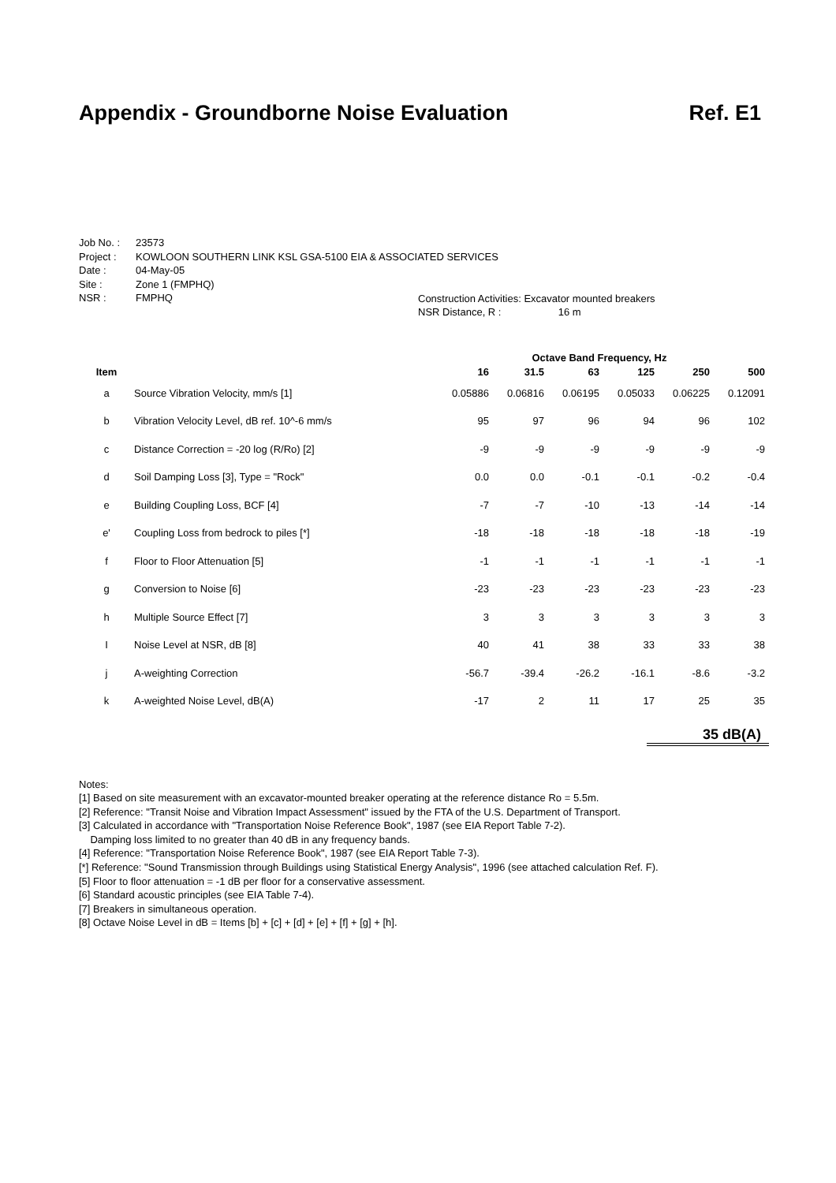Appendix - Groundborne Noise Evaluation Ref. E1
Job No. : 23573
Project : KOWLOON SOUTHERN LINK KSL GSA-5100 EIA & ASSOCIATED SERVICES
Date : 04-May-05
Site : Zone 1 (FMPHQ)
NSR : FMPHQ
Construction Activities: Excavator mounted breakers
NSR Distance, R : 16 m
| | | Octave Band Frequency, Hz | | | | | |
| --- | --- | --- | --- | --- | --- | --- | --- |
| Item | | 16 | 31.5 | 63 | 125 | 250 | 500 |
| a | Source Vibration Velocity, mm/s [1] | 0.05886 | 0.06816 | 0.06195 | 0.05033 | 0.06225 | 0.12091 |
| b | Vibration Velocity Level, dB ref. 10^-6 mm/s | 95 | 97 | 96 | 94 | 96 | 102 |
| c | Distance Correction = -20 log (R/Ro) [2] | -9 | -9 | -9 | -9 | -9 | -9 |
| d | Soil Damping Loss [3], Type = "Rock" | 0.0 | 0.0 | -0.1 | -0.1 | -0.2 | -0.4 |
| e | Building Coupling Loss, BCF [4] | -7 | -7 | -10 | -13 | -14 | -14 |
| e' | Coupling Loss from bedrock to piles [*] | -18 | -18 | -18 | -18 | -18 | -19 |
| f | Floor to Floor Attenuation [5] | -1 | -1 | -1 | -1 | -1 | -1 |
| g | Conversion to Noise [6] | -23 | -23 | -23 | -23 | -23 | -23 |
| h | Multiple Source Effect [7] | 3 | 3 | 3 | 3 | 3 | 3 |
| I | Noise Level at NSR, dB [8] | 40 | 41 | 38 | 33 | 33 | 38 |
| j | A-weighting Correction | -56.7 | -39.4 | -26.2 | -16.1 | -8.6 | -3.2 |
| k | A-weighted Noise Level, dB(A) | -17 | 2 | 11 | 17 | 25 | 35 |
35 dB(A)
Notes:
[1] Based on site measurement with an excavator-mounted breaker operating at the reference distance Ro = 5.5m.
[2] Reference: "Transit Noise and Vibration Impact Assessment" issued by the FTA of the U.S. Department of Transport.
[3] Calculated in accordance with "Transportation Noise Reference Book", 1987 (see EIA Report Table 7-2).
Damping loss limited to no greater than 40 dB in any frequency bands.
[4] Reference: "Transportation Noise Reference Book", 1987 (see EIA Report Table 7-3).
[*] Reference: "Sound Transmission through Buildings using Statistical Energy Analysis", 1996 (see attached calculation Ref. F).
[5] Floor to floor attenuation = -1 dB per floor for a conservative assessment.
[6] Standard acoustic principles (see EIA Table 7-4).
[7] Breakers in simultaneous operation.
[8] Octave Noise Level in dB = Items [b] + [c] + [d] + [e] + [f] + [g] + [h].